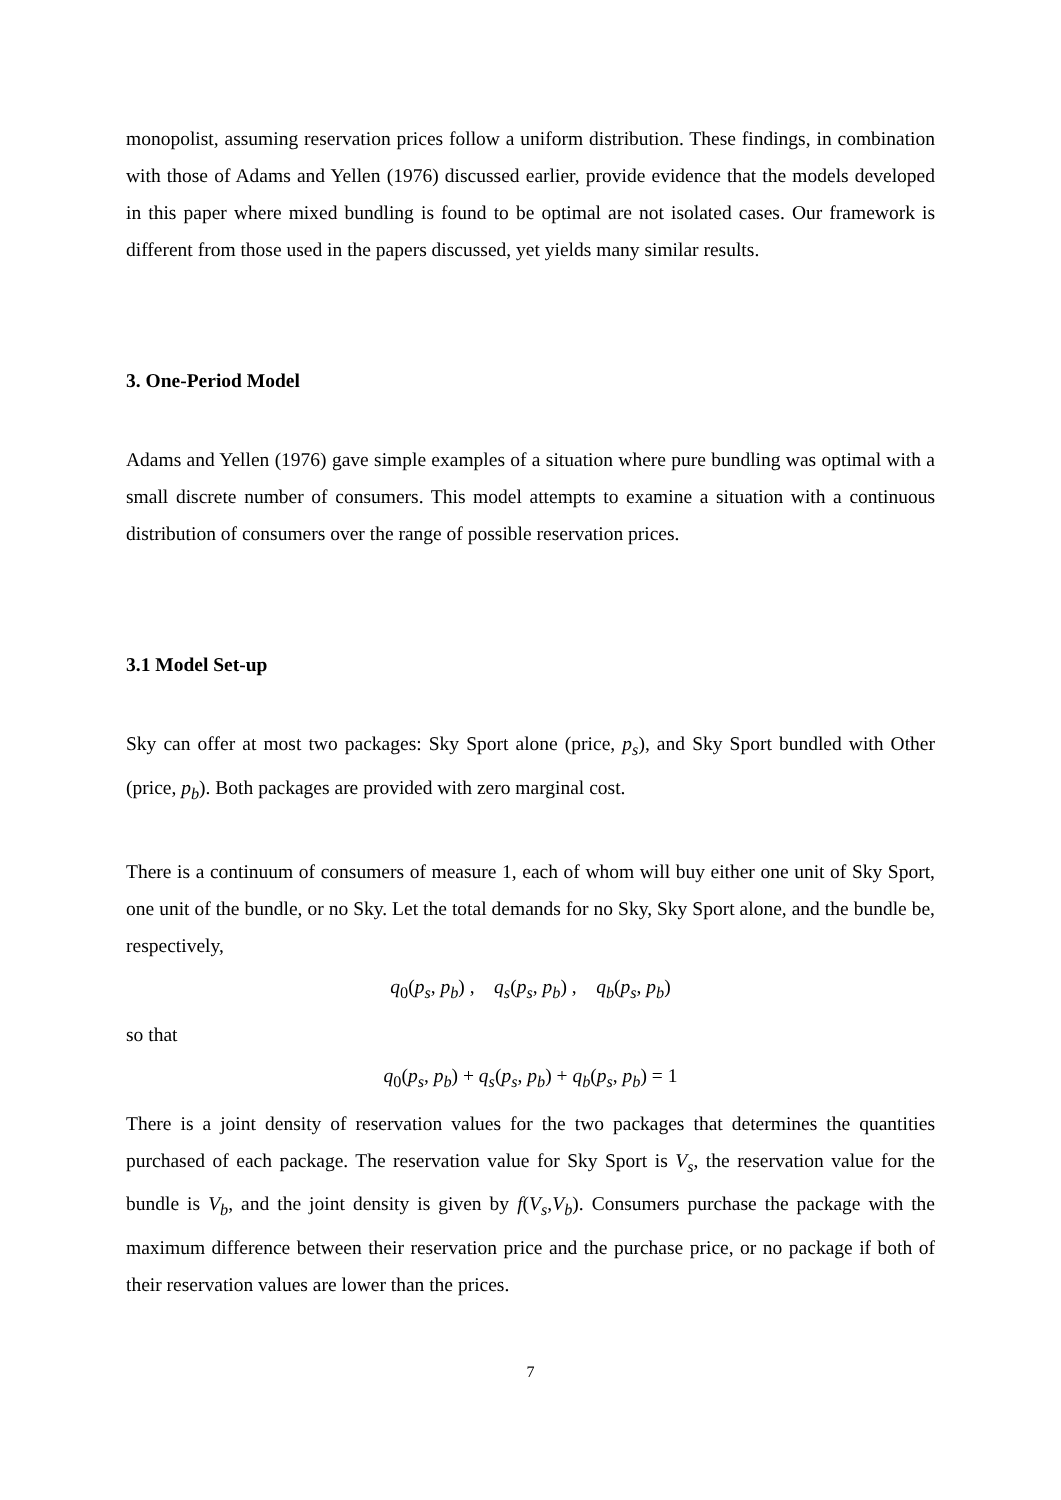monopolist, assuming reservation prices follow a uniform distribution. These findings, in combination with those of Adams and Yellen (1976) discussed earlier, provide evidence that the models developed in this paper where mixed bundling is found to be optimal are not isolated cases. Our framework is different from those used in the papers discussed, yet yields many similar results.
3. One-Period Model
Adams and Yellen (1976) gave simple examples of a situation where pure bundling was optimal with a small discrete number of consumers. This model attempts to examine a situation with a continuous distribution of consumers over the range of possible reservation prices.
3.1 Model Set-up
Sky can offer at most two packages: Sky Sport alone (price, p<sub>s</sub>), and Sky Sport bundled with Other (price, p<sub>b</sub>). Both packages are provided with zero marginal cost.
There is a continuum of consumers of measure 1, each of whom will buy either one unit of Sky Sport, one unit of the bundle, or no Sky. Let the total demands for no Sky, Sky Sport alone, and the bundle be, respectively,
q<sub>0</sub>(p<sub>s</sub>, p<sub>b</sub>) , q<sub>s</sub>(p<sub>s</sub>, p<sub>b</sub>) , q<sub>b</sub>(p<sub>s</sub>, p<sub>b</sub>)
so that
q<sub>0</sub>(p<sub>s</sub>, p<sub>b</sub>) + q<sub>s</sub>(p<sub>s</sub>, p<sub>b</sub>) + q<sub>b</sub>(p<sub>s</sub>, p<sub>b</sub>) = 1
There is a joint density of reservation values for the two packages that determines the quantities purchased of each package. The reservation value for Sky Sport is V<sub>s</sub>, the reservation value for the bundle is V<sub>b</sub>, and the joint density is given by f(V<sub>s</sub>,V<sub>b</sub>). Consumers purchase the package with the maximum difference between their reservation price and the purchase price, or no package if both of their reservation values are lower than the prices.
7